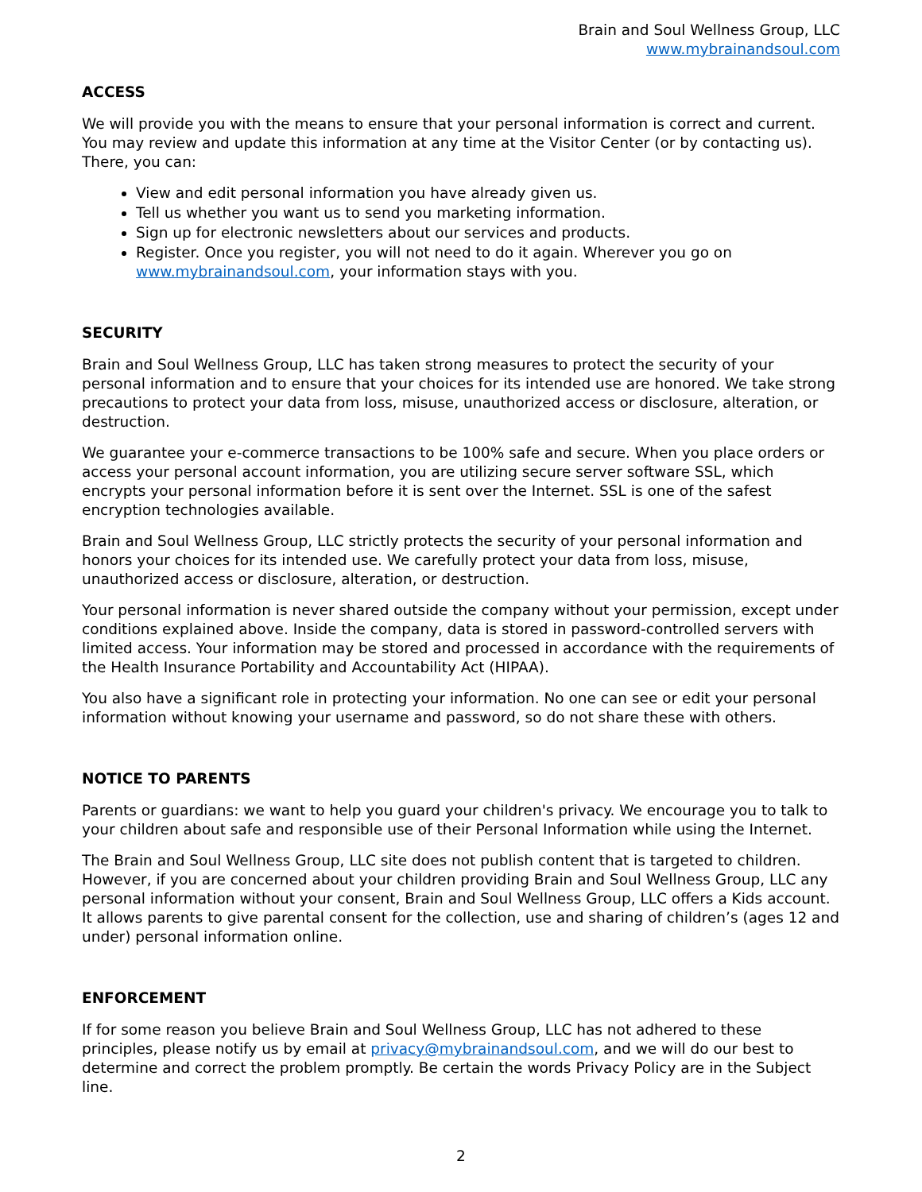Brain and Soul Wellness Group, LLC
www.mybrainandsoul.com
ACCESS
We will provide you with the means to ensure that your personal information is correct and current. You may review and update this information at any time at the Visitor Center (or by contacting us). There, you can:
View and edit personal information you have already given us.
Tell us whether you want us to send you marketing information.
Sign up for electronic newsletters about our services and products.
Register. Once you register, you will not need to do it again. Wherever you go on www.mybrainandsoul.com, your information stays with you.
SECURITY
Brain and Soul Wellness Group, LLC has taken strong measures to protect the security of your personal information and to ensure that your choices for its intended use are honored. We take strong precautions to protect your data from loss, misuse, unauthorized access or disclosure, alteration, or destruction.
We guarantee your e-commerce transactions to be 100% safe and secure. When you place orders or access your personal account information, you are utilizing secure server software SSL, which encrypts your personal information before it is sent over the Internet. SSL is one of the safest encryption technologies available.
Brain and Soul Wellness Group, LLC strictly protects the security of your personal information and honors your choices for its intended use. We carefully protect your data from loss, misuse, unauthorized access or disclosure, alteration, or destruction.
Your personal information is never shared outside the company without your permission, except under conditions explained above. Inside the company, data is stored in password-controlled servers with limited access. Your information may be stored and processed in accordance with the requirements of the Health Insurance Portability and Accountability Act (HIPAA).
You also have a significant role in protecting your information. No one can see or edit your personal information without knowing your username and password, so do not share these with others.
NOTICE TO PARENTS
Parents or guardians: we want to help you guard your children's privacy. We encourage you to talk to your children about safe and responsible use of their Personal Information while using the Internet.
The Brain and Soul Wellness Group, LLC site does not publish content that is targeted to children. However, if you are concerned about your children providing Brain and Soul Wellness Group, LLC any personal information without your consent, Brain and Soul Wellness Group, LLC offers a Kids account. It allows parents to give parental consent for the collection, use and sharing of children’s (ages 12 and under) personal information online.
ENFORCEMENT
If for some reason you believe Brain and Soul Wellness Group, LLC has not adhered to these principles, please notify us by email at privacy@mybrainandsoul.com, and we will do our best to determine and correct the problem promptly. Be certain the words Privacy Policy are in the Subject line.
2